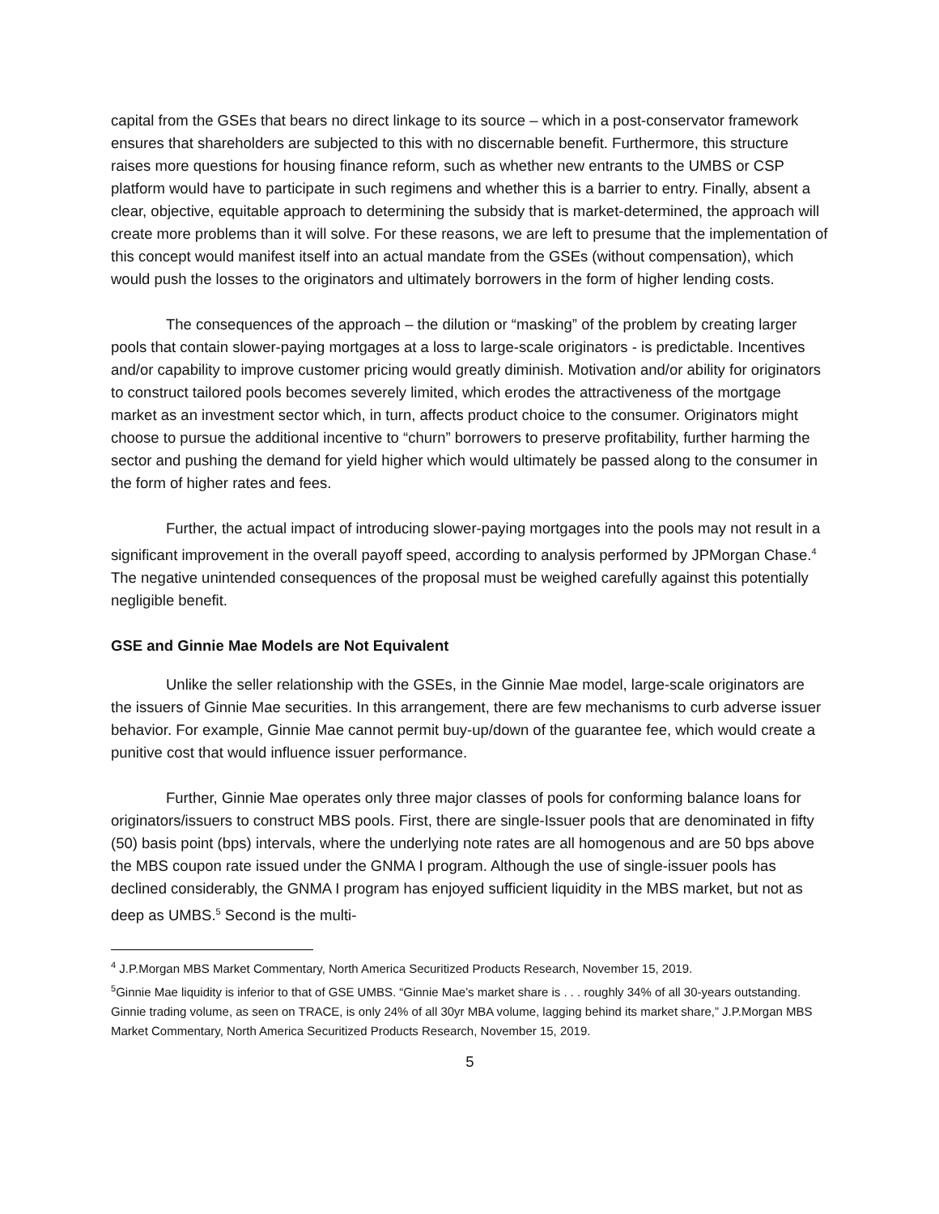capital from the GSEs that bears no direct linkage to its source – which in a post-conservator framework ensures that shareholders are subjected to this with no discernable benefit. Furthermore, this structure raises more questions for housing finance reform, such as whether new entrants to the UMBS or CSP platform would have to participate in such regimens and whether this is a barrier to entry. Finally, absent a clear, objective, equitable approach to determining the subsidy that is market-determined, the approach will create more problems than it will solve. For these reasons, we are left to presume that the implementation of this concept would manifest itself into an actual mandate from the GSEs (without compensation), which would push the losses to the originators and ultimately borrowers in the form of higher lending costs.
The consequences of the approach – the dilution or “masking” of the problem by creating larger pools that contain slower-paying mortgages at a loss to large-scale originators - is predictable. Incentives and/or capability to improve customer pricing would greatly diminish. Motivation and/or ability for originators to construct tailored pools becomes severely limited, which erodes the attractiveness of the mortgage market as an investment sector which, in turn, affects product choice to the consumer. Originators might choose to pursue the additional incentive to “churn” borrowers to preserve profitability, further harming the sector and pushing the demand for yield higher which would ultimately be passed along to the consumer in the form of higher rates and fees.
Further, the actual impact of introducing slower-paying mortgages into the pools may not result in a significant improvement in the overall payoff speed, according to analysis performed by JPMorgan Chase.<sup>4</sup> The negative unintended consequences of the proposal must be weighed carefully against this potentially negligible benefit.
GSE and Ginnie Mae Models are Not Equivalent
Unlike the seller relationship with the GSEs, in the Ginnie Mae model, large-scale originators are the issuers of Ginnie Mae securities. In this arrangement, there are few mechanisms to curb adverse issuer behavior. For example, Ginnie Mae cannot permit buy-up/down of the guarantee fee, which would create a punitive cost that would influence issuer performance.
Further, Ginnie Mae operates only three major classes of pools for conforming balance loans for originators/issuers to construct MBS pools. First, there are single-Issuer pools that are denominated in fifty (50) basis point (bps) intervals, where the underlying note rates are all homogenous and are 50 bps above the MBS coupon rate issued under the GNMA I program. Although the use of single-issuer pools has declined considerably, the GNMA I program has enjoyed sufficient liquidity in the MBS market, but not as deep as UMBS.<sup>5</sup> Second is the multi-
<sup>4</sup> J.P.Morgan MBS Market Commentary, North America Securitized Products Research, November 15, 2019.
<sup>5</sup> Ginnie Mae liquidity is inferior to that of GSE UMBS. “Ginnie Mae’s market share is . . . roughly 34% of all 30-years outstanding. Ginnie trading volume, as seen on TRACE, is only 24% of all 30yr MBA volume, lagging behind its market share,” J.P.Morgan MBS Market Commentary, North America Securitized Products Research, November 15, 2019.
5